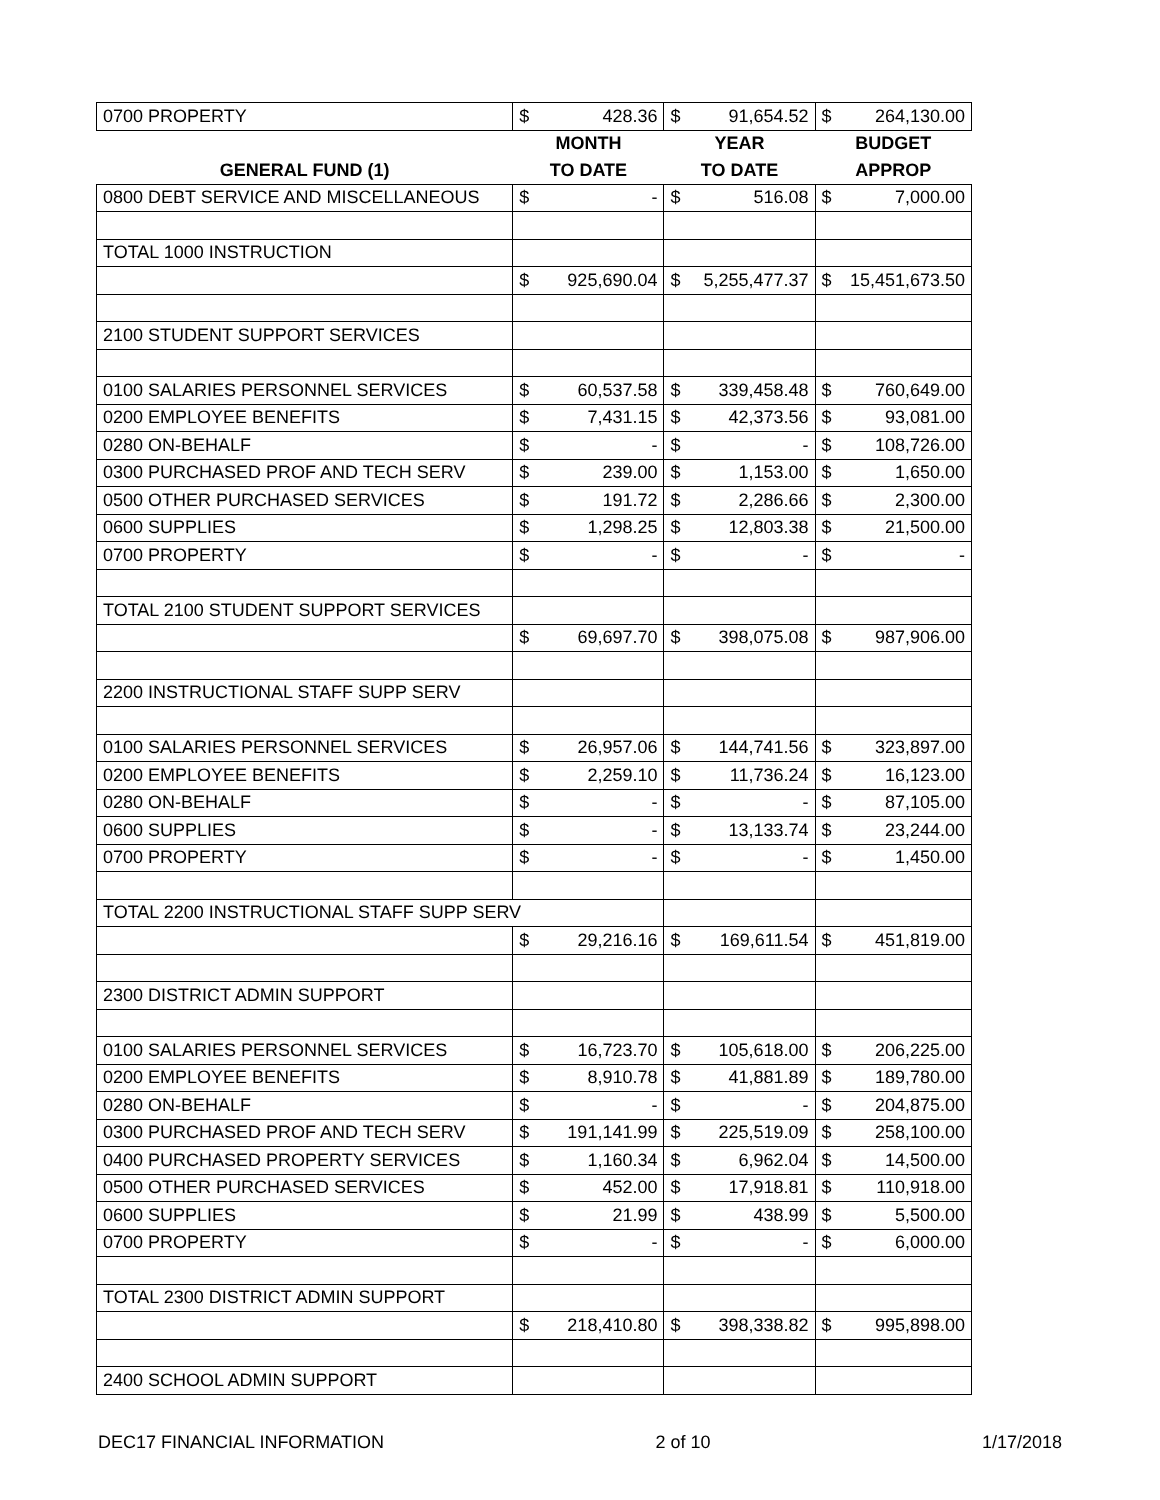| 0700 PROPERTY | $ | 428.36 | $ | 91,654.52 | $ | 264,130.00 |
| | MONTH | | YEAR | | BUDGET | |
| GENERAL FUND (1) | TO DATE | | TO DATE | | APPROP | |
| 0800 DEBT SERVICE AND MISCELLANEOUS | $ | - | $ | 516.08 | $ | 7,000.00 |
| TOTAL 1000 INSTRUCTION | | | | | | |
| | $ | 925,690.04 | $ | 5,255,477.37 | $ | 15,451,673.50 |
| 2100 STUDENT SUPPORT SERVICES | | | | | | |
| 0100 SALARIES PERSONNEL SERVICES | $ | 60,537.58 | $ | 339,458.48 | $ | 760,649.00 |
| 0200 EMPLOYEE BENEFITS | $ | 7,431.15 | $ | 42,373.56 | $ | 93,081.00 |
| 0280 ON-BEHALF | $ | - | $ | - | $ | 108,726.00 |
| 0300 PURCHASED PROF AND TECH SERV | $ | 239.00 | $ | 1,153.00 | $ | 1,650.00 |
| 0500 OTHER PURCHASED SERVICES | $ | 191.72 | $ | 2,286.66 | $ | 2,300.00 |
| 0600 SUPPLIES | $ | 1,298.25 | $ | 12,803.38 | $ | 21,500.00 |
| 0700 PROPERTY | $ | - | $ | - | $ | - |
| TOTAL 2100 STUDENT SUPPORT SERVICES | | | | | | |
| | $ | 69,697.70 | $ | 398,075.08 | $ | 987,906.00 |
| 2200 INSTRUCTIONAL STAFF SUPP SERV | | | | | | |
| 0100 SALARIES PERSONNEL SERVICES | $ | 26,957.06 | $ | 144,741.56 | $ | 323,897.00 |
| 0200 EMPLOYEE BENEFITS | $ | 2,259.10 | $ | 11,736.24 | $ | 16,123.00 |
| 0280 ON-BEHALF | $ | - | $ | - | $ | 87,105.00 |
| 0600 SUPPLIES | $ | - | $ | 13,133.74 | $ | 23,244.00 |
| 0700 PROPERTY | $ | - | $ | - | $ | 1,450.00 |
| TOTAL 2200 INSTRUCTIONAL STAFF SUPP SERV | | | | | | |
| | $ | 29,216.16 | $ | 169,611.54 | $ | 451,819.00 |
| 2300 DISTRICT ADMIN SUPPORT | | | | | | |
| 0100 SALARIES PERSONNEL SERVICES | $ | 16,723.70 | $ | 105,618.00 | $ | 206,225.00 |
| 0200 EMPLOYEE BENEFITS | $ | 8,910.78 | $ | 41,881.89 | $ | 189,780.00 |
| 0280 ON-BEHALF | $ | - | $ | - | $ | 204,875.00 |
| 0300 PURCHASED PROF AND TECH SERV | $ | 191,141.99 | $ | 225,519.09 | $ | 258,100.00 |
| 0400 PURCHASED PROPERTY SERVICES | $ | 1,160.34 | $ | 6,962.04 | $ | 14,500.00 |
| 0500 OTHER PURCHASED SERVICES | $ | 452.00 | $ | 17,918.81 | $ | 110,918.00 |
| 0600 SUPPLIES | $ | 21.99 | $ | 438.99 | $ | 5,500.00 |
| 0700 PROPERTY | $ | - | $ | - | $ | 6,000.00 |
| TOTAL 2300 DISTRICT ADMIN SUPPORT | | | | | | |
| | $ | 218,410.80 | $ | 398,338.82 | $ | 995,898.00 |
| 2400 SCHOOL ADMIN SUPPORT | | | | | | |
DEC17 FINANCIAL INFORMATION 2 of 10 1/17/2018